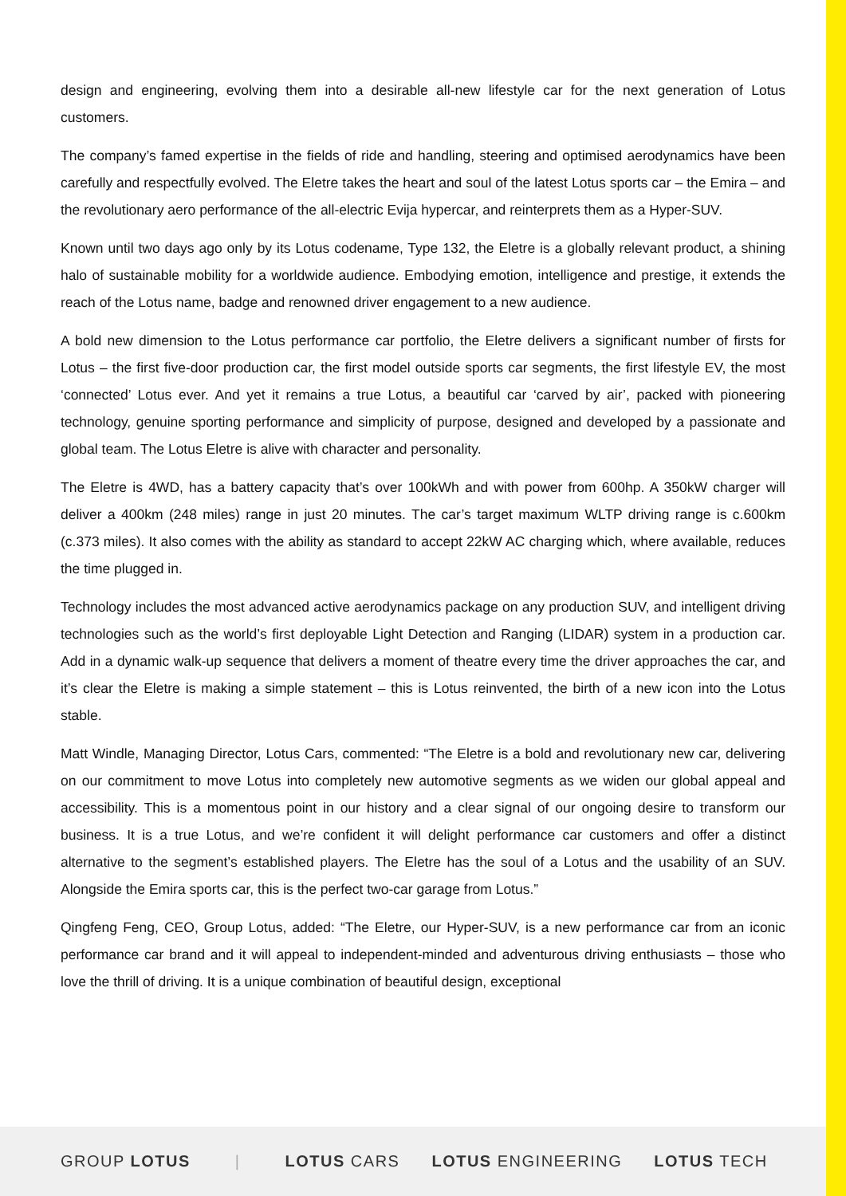design and engineering, evolving them into a desirable all-new lifestyle car for the next generation of Lotus customers.
The company’s famed expertise in the fields of ride and handling, steering and optimised aerodynamics have been carefully and respectfully evolved. The Eletre takes the heart and soul of the latest Lotus sports car – the Emira – and the revolutionary aero performance of the all-electric Evija hypercar, and reinterprets them as a Hyper-SUV.
Known until two days ago only by its Lotus codename, Type 132, the Eletre is a globally relevant product, a shining halo of sustainable mobility for a worldwide audience. Embodying emotion, intelligence and prestige, it extends the reach of the Lotus name, badge and renowned driver engagement to a new audience.
A bold new dimension to the Lotus performance car portfolio, the Eletre delivers a significant number of firsts for Lotus – the first five-door production car, the first model outside sports car segments, the first lifestyle EV, the most ‘connected’ Lotus ever. And yet it remains a true Lotus, a beautiful car ‘carved by air’, packed with pioneering technology, genuine sporting performance and simplicity of purpose, designed and developed by a passionate and global team. The Lotus Eletre is alive with character and personality.
The Eletre is 4WD, has a battery capacity that’s over 100kWh and with power from 600hp. A 350kW charger will deliver a 400km (248 miles) range in just 20 minutes. The car’s target maximum WLTP driving range is c.600km (c.373 miles). It also comes with the ability as standard to accept 22kW AC charging which, where available, reduces the time plugged in.
Technology includes the most advanced active aerodynamics package on any production SUV, and intelligent driving technologies such as the world’s first deployable Light Detection and Ranging (LIDAR) system in a production car. Add in a dynamic walk-up sequence that delivers a moment of theatre every time the driver approaches the car, and it’s clear the Eletre is making a simple statement – this is Lotus reinvented, the birth of a new icon into the Lotus stable.
Matt Windle, Managing Director, Lotus Cars, commented: “The Eletre is a bold and revolutionary new car, delivering on our commitment to move Lotus into completely new automotive segments as we widen our global appeal and accessibility. This is a momentous point in our history and a clear signal of our ongoing desire to transform our business. It is a true Lotus, and we’re confident it will delight performance car customers and offer a distinct alternative to the segment’s established players. The Eletre has the soul of a Lotus and the usability of an SUV. Alongside the Emira sports car, this is the perfect two-car garage from Lotus.”
Qingfeng Feng, CEO, Group Lotus, added: “The Eletre, our Hyper-SUV, is a new performance car from an iconic performance car brand and it will appeal to independent-minded and adventurous driving enthusiasts – those who love the thrill of driving. It is a unique combination of beautiful design, exceptional
GROUP LOTUS | LOTUS CARS LOTUS ENGINEERING LOTUS TECH